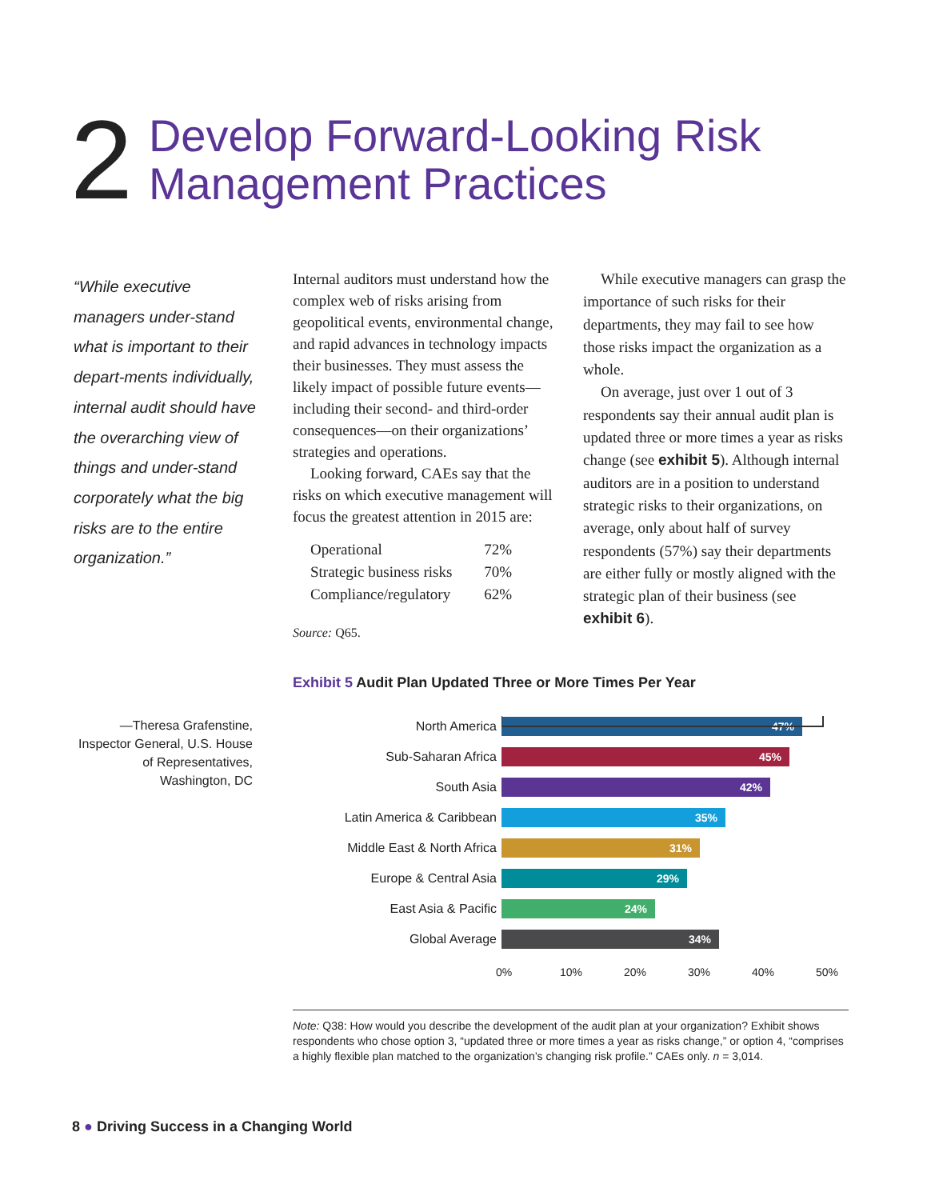2
Develop Forward-Looking Risk
Management Practices
“While executive managers under-stand what is important to their depart-ments individually, internal audit should have the overarching view of things and under-stand corporately what the big risks are to the entire organization.”
—Theresa Grafenstine, Inspector General, U.S. House of Representatives, Washington, DC
Internal auditors must understand how the complex web of risks arising from geopolitical events, environmental change, and rapid advances in technol­ogy impacts their businesses. They must assess the likely impact of possible future events—including their second- and third-order consequences—on their orga­nizations’ strategies and operations.
Looking forward, CAEs say that the risks on which executive management will focus the greatest attention in 2015 are:
| Operational | 72% |
| Strategic business risks | 70% |
| Compliance/regulatory | 62% |
Source: Q65.
While executive managers can grasp the importance of such risks for their departments, they may fail to see how those risks impact the organization as a whole.
On average, just over 1 out of 3 respondents say their annual audit plan is updated three or more times a year as risks change (see exhibit 5). Although internal auditors are in a position to understand strategic risks to their orga­nizations, on average, only about half of survey respondents (57%) say their departments are either fully or mostly aligned with the strategic plan of their business (see exhibit 6).
Exhibit 5 Audit Plan Updated Three or More Times Per Year
North America
47%
Sub-Saharan Africa
45%
South Asia
42%
Latin America & Caribbean
35%
Middle East & North Africa
31%
Europe & Central Asia
29%
East Asia & Pacific
24%
Global Average
34%
0% 10% 20% 30% 40% 50%
Note: Q38: How would you describe the development of the audit plan at your organization? Exhibit shows respondents who chose option 3, “updated three or more times a year as risks change,” or option 4, “comprises a highly flexible plan matched to the organization’s changing risk profile.” CAEs only. n = 3,014.
8 ● Driving Success in a Changing World